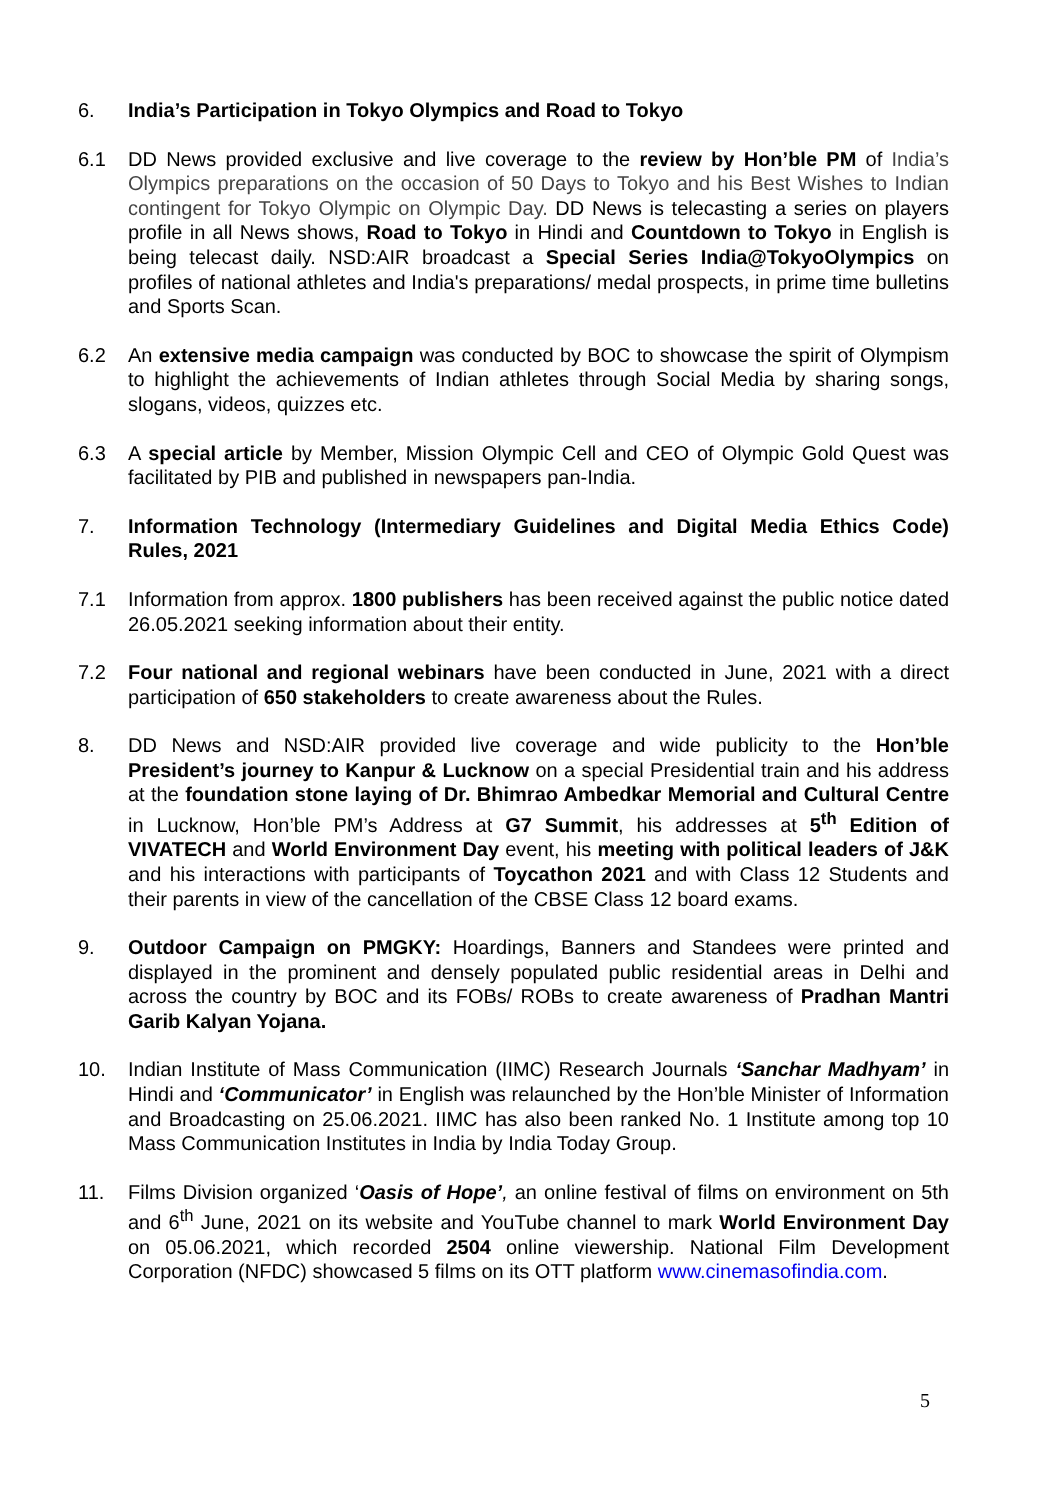6. India’s Participation in Tokyo Olympics and Road to Tokyo
6.1 DD News provided exclusive and live coverage to the review by Hon’ble PM of India’s Olympics preparations on the occasion of 50 Days to Tokyo and his Best Wishes to Indian contingent for Tokyo Olympic on Olympic Day. DD News is telecasting a series on players profile in all News shows, Road to Tokyo in Hindi and Countdown to Tokyo in English is being telecast daily. NSD:AIR broadcast a Special Series India@TokyoOlympics on profiles of national athletes and India's preparations/ medal prospects, in prime time bulletins and Sports Scan.
6.2 An extensive media campaign was conducted by BOC to showcase the spirit of Olympism to highlight the achievements of Indian athletes through Social Media by sharing songs, slogans, videos, quizzes etc.
6.3 A special article by Member, Mission Olympic Cell and CEO of Olympic Gold Quest was facilitated by PIB and published in newspapers pan-India.
7. Information Technology (Intermediary Guidelines and Digital Media Ethics Code) Rules, 2021
7.1 Information from approx. 1800 publishers has been received against the public notice dated 26.05.2021 seeking information about their entity.
7.2 Four national and regional webinars have been conducted in June, 2021 with a direct participation of 650 stakeholders to create awareness about the Rules.
8. DD News and NSD:AIR provided live coverage and wide publicity to the Hon’ble President’s journey to Kanpur & Lucknow on a special Presidential train and his address at the foundation stone laying of Dr. Bhimrao Ambedkar Memorial and Cultural Centre in Lucknow, Hon’ble PM’s Address at G7 Summit, his addresses at 5<sup>th</sup> Edition of VIVATECH and World Environment Day event, his meeting with political leaders of J&K and his interactions with participants of Toycathon 2021 and with Class 12 Students and their parents in view of the cancellation of the CBSE Class 12 board exams.
9. Outdoor Campaign on PMGKY: Hoardings, Banners and Standees were printed and displayed in the prominent and densely populated public residential areas in Delhi and across the country by BOC and its FOBs/ ROBs to create awareness of Pradhan Mantri Garib Kalyan Yojana.
10. Indian Institute of Mass Communication (IIMC) Research Journals ‘Sanchar Madhyam’ in Hindi and ‘Communicator’ in English was relaunched by the Hon’ble Minister of Information and Broadcasting on 25.06.2021. IIMC has also been ranked No. 1 Institute among top 10 Mass Communication Institutes in India by India Today Group.
11. Films Division organized ‘Oasis of Hope’, an online festival of films on environment on 5th and 6<sup>th</sup> June, 2021 on its website and YouTube channel to mark World Environment Day on 05.06.2021, which recorded 2504 online viewership. National Film Development Corporation (NFDC) showcased 5 films on its OTT platform www.cinemasofindia.com.
5